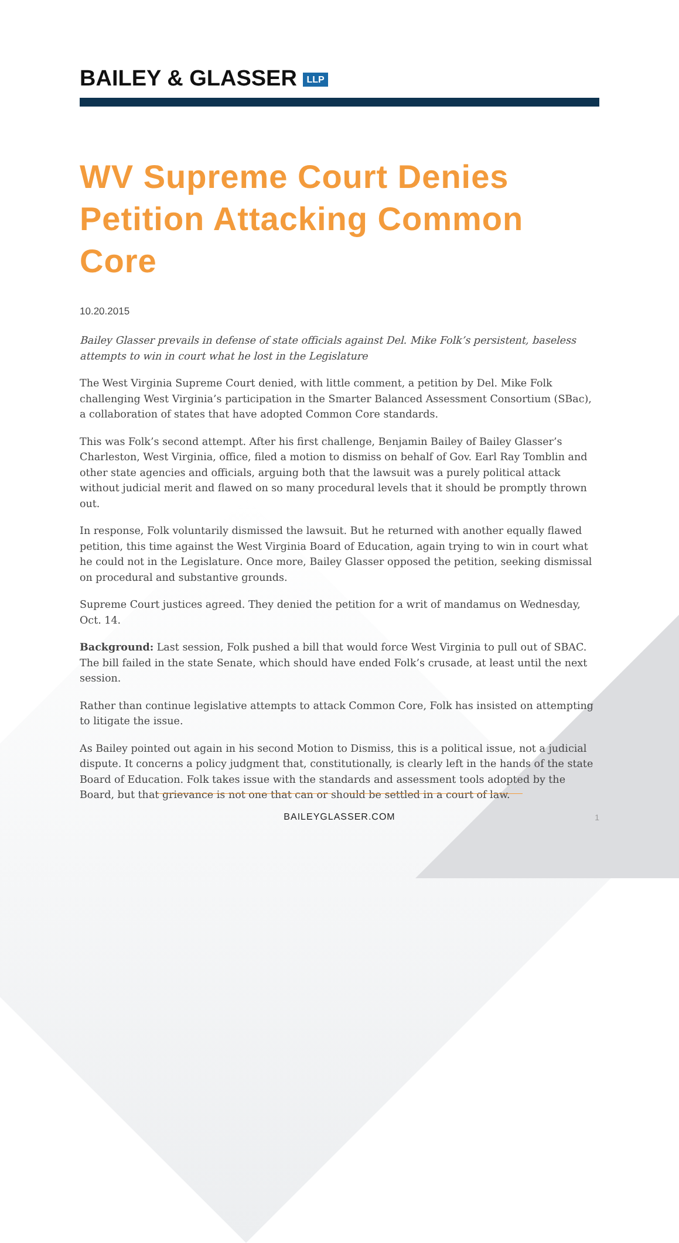BAILEY & GLASSER LLP
WV Supreme Court Denies Petition Attacking Common Core
10.20.2015
Bailey Glasser prevails in defense of state officials against Del. Mike Folk’s persistent, baseless attempts to win in court what he lost in the Legislature
The West Virginia Supreme Court denied, with little comment, a petition by Del. Mike Folk challenging West Virginia’s participation in the Smarter Balanced Assessment Consortium (SBac), a collaboration of states that have adopted Common Core standards.
This was Folk’s second attempt. After his first challenge, Benjamin Bailey of Bailey Glasser’s Charleston, West Virginia, office, filed a motion to dismiss on behalf of Gov. Earl Ray Tomblin and other state agencies and officials, arguing both that the lawsuit was a purely political attack without judicial merit and flawed on so many procedural levels that it should be promptly thrown out.
In response, Folk voluntarily dismissed the lawsuit. But he returned with another equally flawed petition, this time against the West Virginia Board of Education, again trying to win in court what he could not in the Legislature. Once more, Bailey Glasser opposed the petition, seeking dismissal on procedural and substantive grounds.
Supreme Court justices agreed. They denied the petition for a writ of mandamus on Wednesday, Oct. 14.
Background: Last session, Folk pushed a bill that would force West Virginia to pull out of SBAC. The bill failed in the state Senate, which should have ended Folk’s crusade, at least until the next session.
Rather than continue legislative attempts to attack Common Core, Folk has insisted on attempting to litigate the issue.
As Bailey pointed out again in his second Motion to Dismiss, this is a political issue, not a judicial dispute. It concerns a policy judgment that, constitutionally, is clearly left in the hands of the state Board of Education. Folk takes issue with the standards and assessment tools adopted by the Board, but that grievance is not one that can or should be settled in a court of law.
BAILEYGLASSER.COM
1